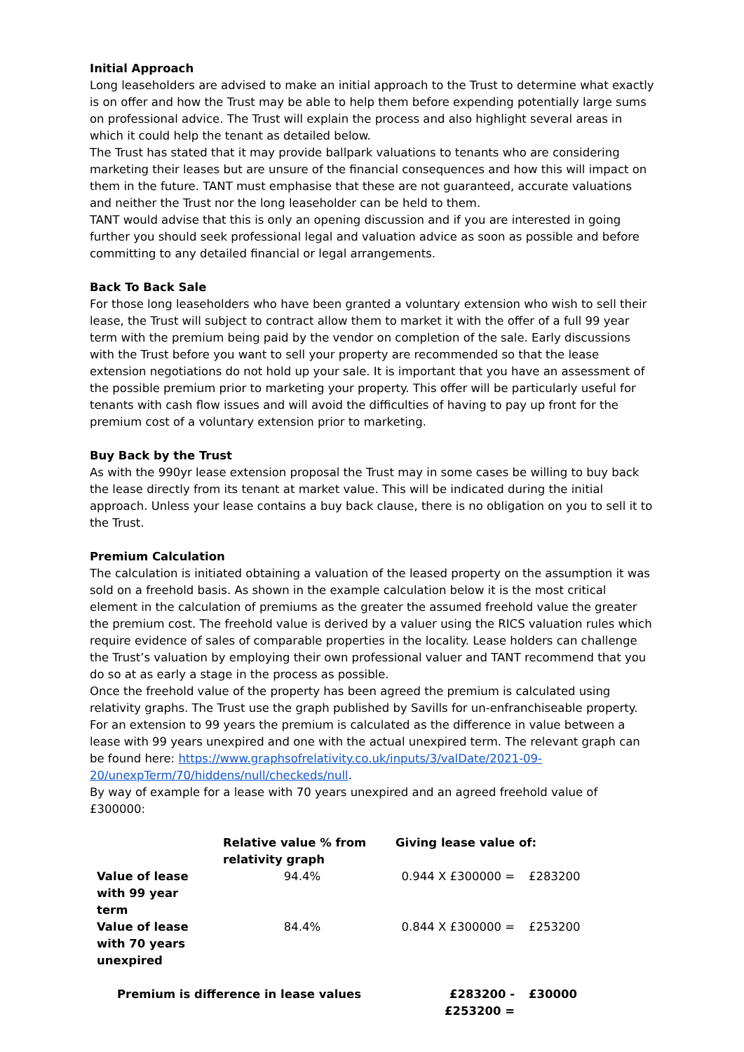Initial Approach
Long leaseholders are advised to make an initial approach to the Trust to determine what exactly is on offer and how the Trust may be able to help them before expending potentially large sums on professional advice. The Trust will explain the process and also highlight several areas in which it could help the tenant as detailed below.
The Trust has stated that it may provide ballpark valuations to tenants who are considering marketing their leases but are unsure of the financial consequences and how this will impact on them in the future. TANT must emphasise that these are not guaranteed, accurate valuations and neither the Trust nor the long leaseholder can be held to them.
TANT would advise that this is only an opening discussion and if you are interested in going further you should seek professional legal and valuation advice as soon as possible and before committing to any detailed financial or legal arrangements.
Back To Back Sale
For those long leaseholders who have been granted a voluntary extension who wish to sell their lease, the Trust will subject to contract allow them to market it with the offer of a full 99 year term with the premium being paid by the vendor on completion of the sale. Early discussions with the Trust before you want to sell your property are recommended so that the lease extension negotiations do not hold up your sale. It is important that you have an assessment of the possible premium prior to marketing your property. This offer will be particularly useful for tenants with cash flow issues and will avoid the difficulties of having to pay up front for the premium cost of a voluntary extension prior to marketing.
Buy Back by the Trust
As with the 990yr lease extension proposal the Trust may in some cases be willing to buy back the lease directly from its tenant at market value. This will be indicated during the initial approach. Unless your lease contains a buy back clause, there is no obligation on you to sell it to the Trust.
Premium Calculation
The calculation is initiated obtaining a valuation of the leased property on the assumption it was sold on a freehold basis. As shown in the example calculation below it is the most critical element in the calculation of premiums as the greater the assumed freehold value the greater the premium cost. The freehold value is derived by a valuer using the RICS valuation rules which require evidence of sales of comparable properties in the locality. Lease holders can challenge the Trust’s valuation by employing their own professional valuer and TANT recommend that you do so at as early a stage in the process as possible.
Once the freehold value of the property has been agreed the premium is calculated using relativity graphs. The Trust use the graph published by Savills for un-enfranchiseable property. For an extension to 99 years the premium is calculated as the difference in value between a lease with 99 years unexpired and one with the actual unexpired term. The relevant graph can be found here: https://www.graphsofrelativity.co.uk/inputs/3/valDate/2021-09-20/unexpTerm/70/hiddens/null/checkeds/null.
By way of example for a lease with 70 years unexpired and an agreed freehold value of £300000:
| | Relative value % from relativity graph | Giving lease value of: | |
| Value of lease with 99 year term | 94.4% | 0.944 X £300000 = | £283200 |
| Value of lease with 70 years unexpired | 84.4% | 0.844 X £300000 = | £253200 |
| Premium is difference in lease values | | £283200 -£253200 = | £30000 |